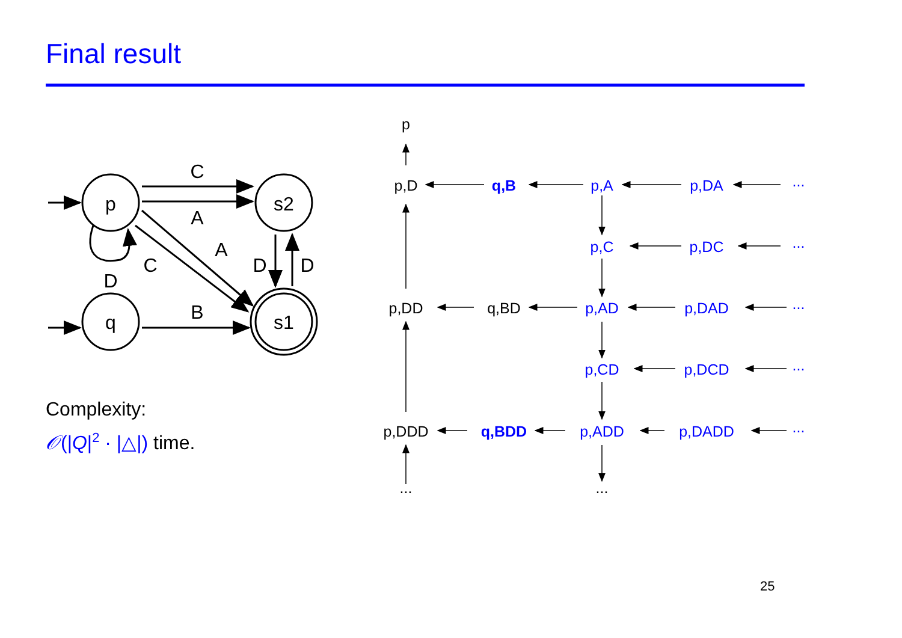Final result
p
s2
q
s1
C
A
A
C
D
B
D
D
p
p,D
q,B
p,A
p,DA
...
p,C
p,DC
...
p,DD
q,BD
p,AD
p,DAD
...
p,CD
p,DCD
...
p,DDD
q,BDD
p,ADD
p,DADD
...
...
...
Complexity:
𝒪(|Q|<sup>2</sup> · |△|) time.
25